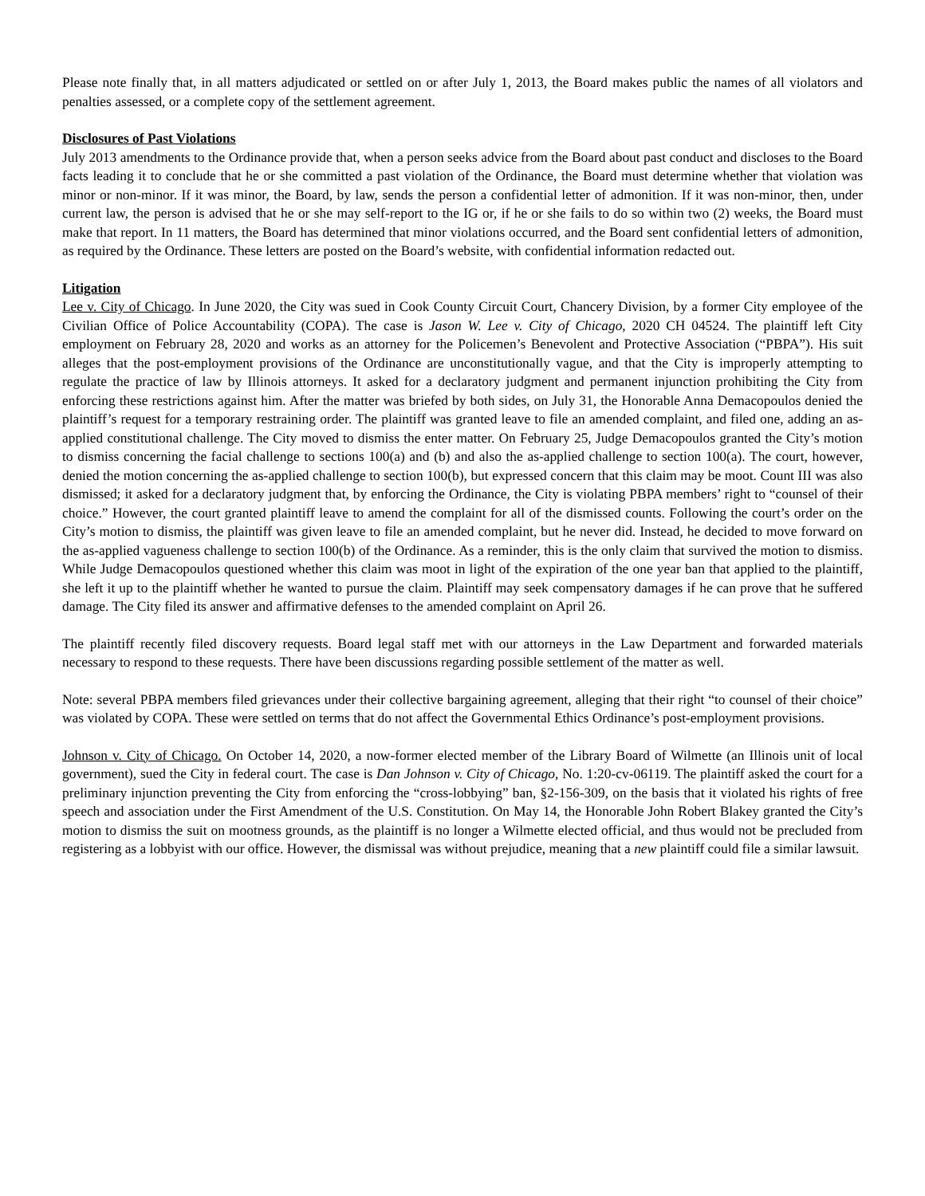Please note finally that, in all matters adjudicated or settled on or after July 1, 2013, the Board makes public the names of all violators and penalties assessed, or a complete copy of the settlement agreement.
Disclosures of Past Violations
July 2013 amendments to the Ordinance provide that, when a person seeks advice from the Board about past conduct and discloses to the Board facts leading it to conclude that he or she committed a past violation of the Ordinance, the Board must determine whether that violation was minor or non-minor. If it was minor, the Board, by law, sends the person a confidential letter of admonition. If it was non-minor, then, under current law, the person is advised that he or she may self-report to the IG or, if he or she fails to do so within two (2) weeks, the Board must make that report. In 11 matters, the Board has determined that minor violations occurred, and the Board sent confidential letters of admonition, as required by the Ordinance. These letters are posted on the Board’s website, with confidential information redacted out.
Litigation
Lee v. City of Chicago. In June 2020, the City was sued in Cook County Circuit Court, Chancery Division, by a former City employee of the Civilian Office of Police Accountability (COPA). The case is Jason W. Lee v. City of Chicago, 2020 CH 04524. The plaintiff left City employment on February 28, 2020 and works as an attorney for the Policemen’s Benevolent and Protective Association (“PBPA”). His suit alleges that the post-employment provisions of the Ordinance are unconstitutionally vague, and that the City is improperly attempting to regulate the practice of law by Illinois attorneys. It asked for a declaratory judgment and permanent injunction prohibiting the City from enforcing these restrictions against him. After the matter was briefed by both sides, on July 31, the Honorable Anna Demacopoulos denied the plaintiff’s request for a temporary restraining order. The plaintiff was granted leave to file an amended complaint, and filed one, adding an as-applied constitutional challenge. The City moved to dismiss the enter matter. On February 25, Judge Demacopoulos granted the City’s motion to dismiss concerning the facial challenge to sections 100(a) and (b) and also the as-applied challenge to section 100(a). The court, however, denied the motion concerning the as-applied challenge to section 100(b), but expressed concern that this claim may be moot. Count III was also dismissed; it asked for a declaratory judgment that, by enforcing the Ordinance, the City is violating PBPA members’ right to “counsel of their choice.” However, the court granted plaintiff leave to amend the complaint for all of the dismissed counts. Following the court’s order on the City’s motion to dismiss, the plaintiff was given leave to file an amended complaint, but he never did. Instead, he decided to move forward on the as-applied vagueness challenge to section 100(b) of the Ordinance. As a reminder, this is the only claim that survived the motion to dismiss. While Judge Demacopoulos questioned whether this claim was moot in light of the expiration of the one year ban that applied to the plaintiff, she left it up to the plaintiff whether he wanted to pursue the claim. Plaintiff may seek compensatory damages if he can prove that he suffered damage. The City filed its answer and affirmative defenses to the amended complaint on April 26.
The plaintiff recently filed discovery requests. Board legal staff met with our attorneys in the Law Department and forwarded materials necessary to respond to these requests. There have been discussions regarding possible settlement of the matter as well.
Note: several PBPA members filed grievances under their collective bargaining agreement, alleging that their right “to counsel of their choice” was violated by COPA. These were settled on terms that do not affect the Governmental Ethics Ordinance’s post-employment provisions.
Johnson v. City of Chicago. On October 14, 2020, a now-former elected member of the Library Board of Wilmette (an Illinois unit of local government), sued the City in federal court. The case is Dan Johnson v. City of Chicago, No. 1:20-cv-06119. The plaintiff asked the court for a preliminary injunction preventing the City from enforcing the “cross-lobbying” ban, §2-156-309, on the basis that it violated his rights of free speech and association under the First Amendment of the U.S. Constitution. On May 14, the Honorable John Robert Blakey granted the City’s motion to dismiss the suit on mootness grounds, as the plaintiff is no longer a Wilmette elected official, and thus would not be precluded from registering as a lobbyist with our office. However, the dismissal was without prejudice, meaning that a new plaintiff could file a similar lawsuit.